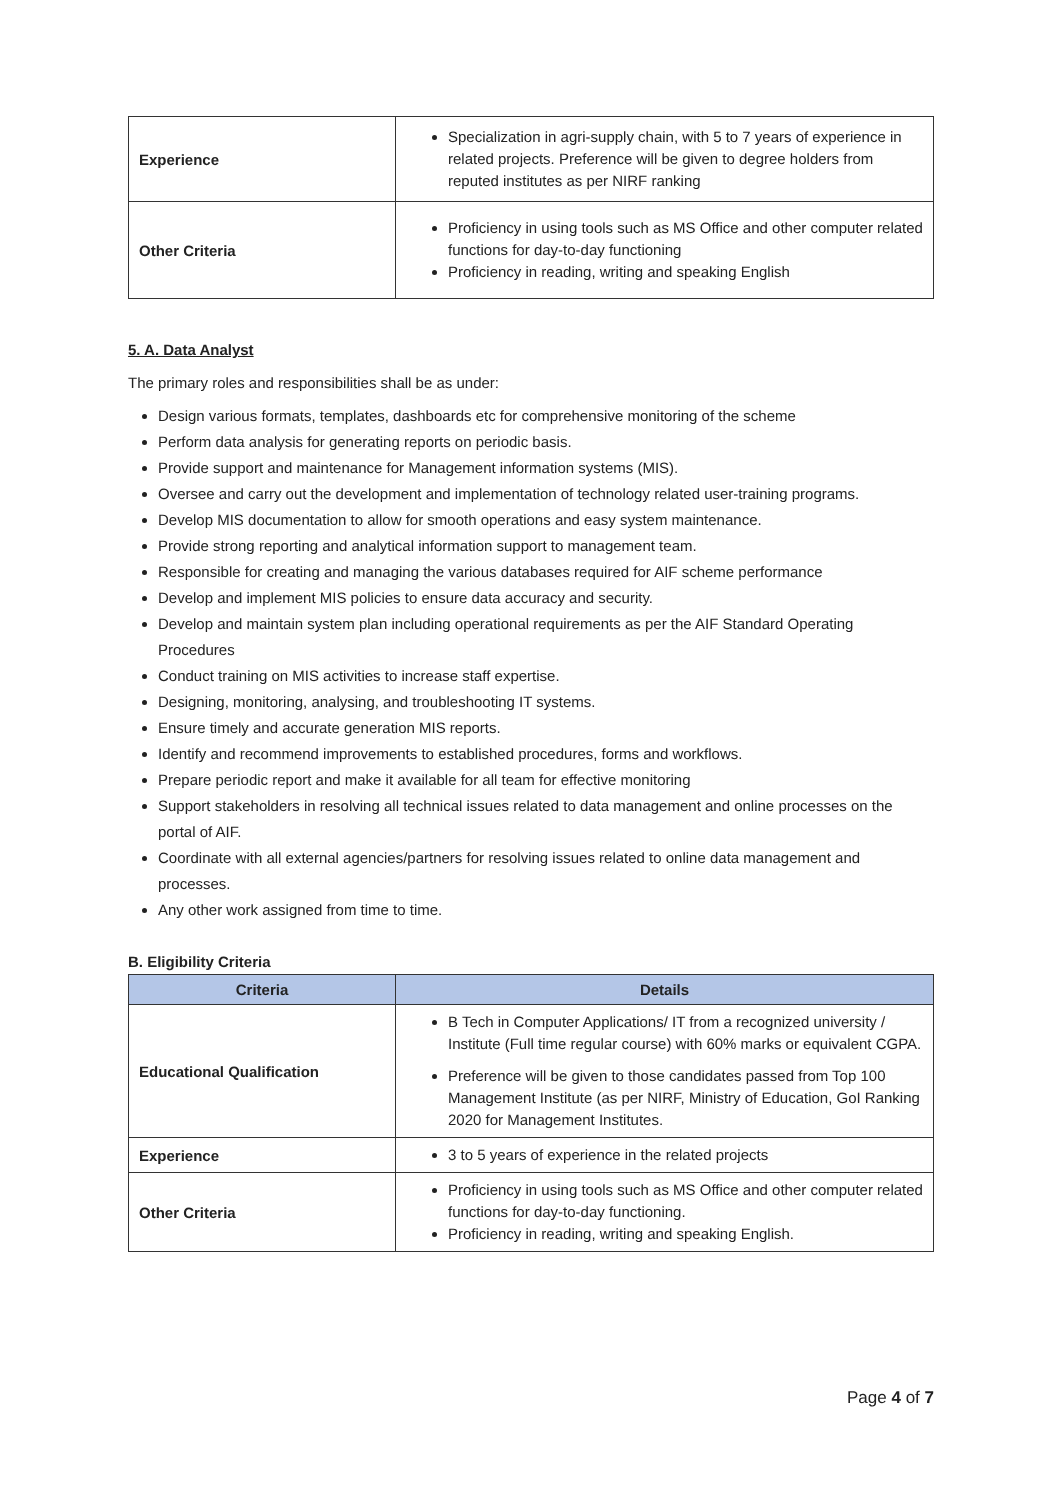| Experience | Specialization in agri-supply chain, with 5 to 7 years of experience in related projects. Preference will be given to degree holders from reputed institutes as per NIRF ranking |
| Other Criteria | Proficiency in using tools such as MS Office and other computer related functions for day-to-day functioning Proficiency in reading, writing and speaking English |
5. A. Data Analyst
The primary roles and responsibilities shall be as under:
Design various formats, templates, dashboards etc for comprehensive monitoring of the scheme
Perform data analysis for generating reports on periodic basis.
Provide support and maintenance for Management information systems (MIS).
Oversee and carry out the development and implementation of technology related user-training programs.
Develop MIS documentation to allow for smooth operations and easy system maintenance.
Provide strong reporting and analytical information support to management team.
Responsible for creating and managing the various databases required for AIF scheme performance
Develop and implement MIS policies to ensure data accuracy and security.
Develop and maintain system plan including operational requirements as per the AIF Standard Operating Procedures
Conduct training on MIS activities to increase staff expertise.
Designing, monitoring, analysing, and troubleshooting IT systems.
Ensure timely and accurate generation MIS reports.
Identify and recommend improvements to established procedures, forms and workflows.
Prepare periodic report and make it available for all team for effective monitoring
Support stakeholders in resolving all technical issues related to data management and online processes on the portal of AIF.
Coordinate with all external agencies/partners for resolving issues related to online data management and processes.
Any other work assigned from time to time.
B. Eligibility Criteria
| Criteria | Details |
| --- | --- |
| Educational Qualification | B Tech in Computer Applications/ IT from a recognized university / Institute (Full time regular course) with 60% marks or equivalent CGPA. Preference will be given to those candidates passed from Top 100 Management Institute (as per NIRF, Ministry of Education, GoI Ranking 2020 for Management Institutes. |
| Experience | 3 to 5 years of experience in the related projects |
| Other Criteria | Proficiency in using tools such as MS Office and other computer related functions for day-to-day functioning. Proficiency in reading, writing and speaking English. |
Page 4 of 7